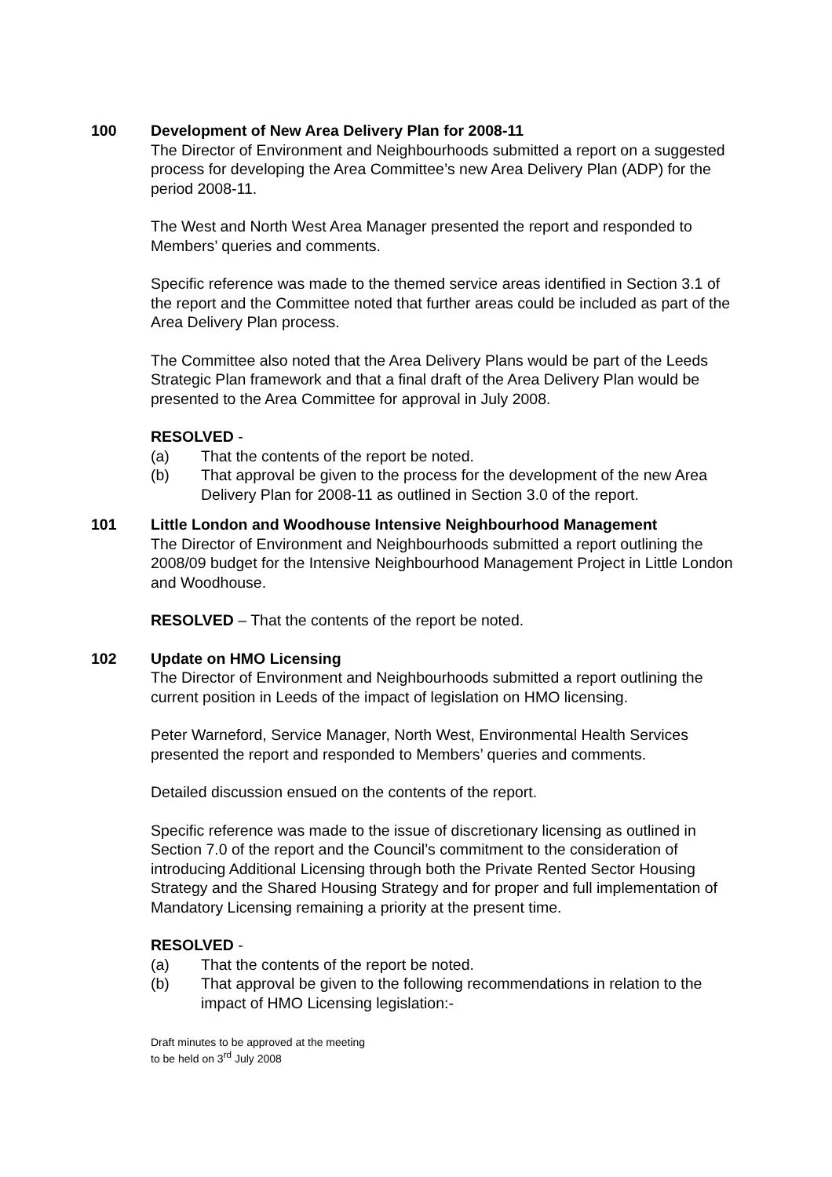100 Development of New Area Delivery Plan for 2008-11
The Director of Environment and Neighbourhoods submitted a report on a suggested process for developing the Area Committee’s new Area Delivery Plan (ADP) for the period 2008-11.
The West and North West Area Manager presented the report and responded to Members’ queries and comments.
Specific reference was made to the themed service areas identified in Section 3.1 of the report and the Committee noted that further areas could be included as part of the Area Delivery Plan process.
The Committee also noted that the Area Delivery Plans would be part of the Leeds Strategic Plan framework and that a final draft of the Area Delivery Plan would be presented to the Area Committee for approval in July 2008.
RESOLVED -
(a) That the contents of the report be noted.
(b) That approval be given to the process for the development of the new Area Delivery Plan for 2008-11 as outlined in Section 3.0 of the report.
101 Little London and Woodhouse Intensive Neighbourhood Management
The Director of Environment and Neighbourhoods submitted a report outlining the 2008/09 budget for the Intensive Neighbourhood Management Project in Little London and Woodhouse.
RESOLVED – That the contents of the report be noted.
102 Update on HMO Licensing
The Director of Environment and Neighbourhoods submitted a report outlining the current position in Leeds of the impact of legislation on HMO licensing.
Peter Warneford, Service Manager, North West, Environmental Health Services presented the report and responded to Members’ queries and comments.
Detailed discussion ensued on the contents of the report.
Specific reference was made to the issue of discretionary licensing as outlined in Section 7.0 of the report and the Council’s commitment to the consideration of introducing Additional Licensing through both the Private Rented Sector Housing Strategy and the Shared Housing Strategy and for proper and full implementation of Mandatory Licensing remaining a priority at the present time.
RESOLVED -
(a) That the contents of the report be noted.
(b) That approval be given to the following recommendations in relation to the impact of HMO Licensing legislation:-
Draft minutes to be approved at the meeting
to be held on 3<sup>rd</sup> July 2008